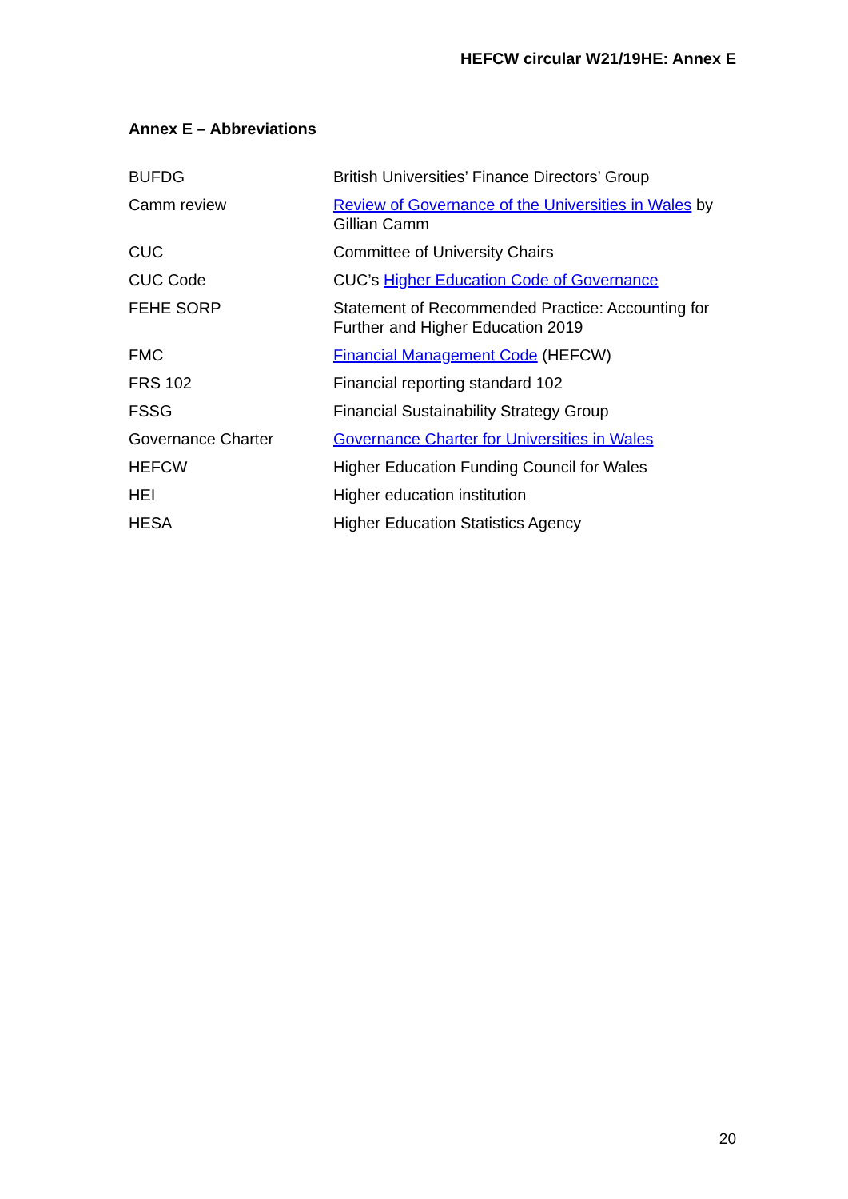HEFCW circular W21/19HE: Annex E
Annex E – Abbreviations
| BUFDG | British Universities’ Finance Directors’ Group |
| Camm review | Review of Governance of the Universities in Wales by Gillian Camm |
| CUC | Committee of University Chairs |
| CUC Code | CUC’s Higher Education Code of Governance |
| FEHE SORP | Statement of Recommended Practice: Accounting for Further and Higher Education 2019 |
| FMC | Financial Management Code (HEFCW) |
| FRS 102 | Financial reporting standard 102 |
| FSSG | Financial Sustainability Strategy Group |
| Governance Charter | Governance Charter for Universities in Wales |
| HEFCW | Higher Education Funding Council for Wales |
| HEI | Higher education institution |
| HESA | Higher Education Statistics Agency |
20